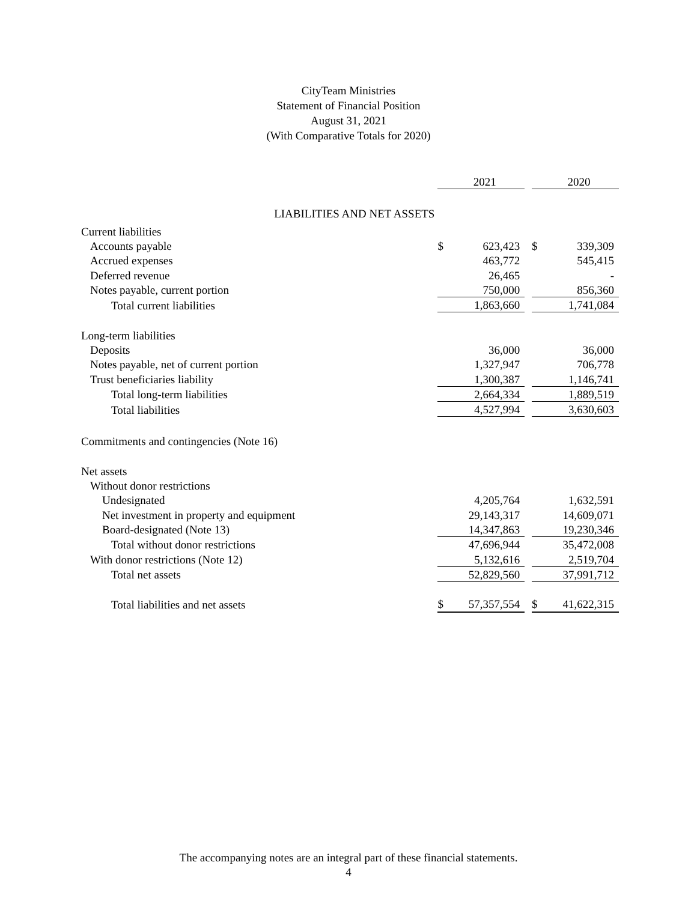CityTeam Ministries
Statement of Financial Position
August 31, 2021
(With Comparative Totals for 2020)
| | | 2021 | | | 2020 |
| LIABILITIES AND NET ASSETS | | | | | |
| Current liabilities | | | | | |
| Accounts payable | $ | 623,423 | | $ | 339,309 |
| Accrued expenses | | 463,772 | | | 545,415 |
| Deferred revenue | | 26,465 | | | - |
| Notes payable, current portion | | 750,000 | | | 856,360 |
| Total current liabilities | | 1,863,660 | | | 1,741,084 |
| Long-term liabilities | | | | | |
| Deposits | | 36,000 | | | 36,000 |
| Notes payable, net of current portion | | 1,327,947 | | | 706,778 |
| Trust beneficiaries liability | | 1,300,387 | | | 1,146,741 |
| Total long-term liabilities | | 2,664,334 | | | 1,889,519 |
| Total liabilities | | 4,527,994 | | | 3,630,603 |
| Commitments and contingencies (Note 16) | | | | | |
| Net assets | | | | | |
| Without donor restrictions | | | | | |
| Undesignated | | 4,205,764 | | | 1,632,591 |
| Net investment in property and equipment | | 29,143,317 | | | 14,609,071 |
| Board-designated (Note 13) | | 14,347,863 | | | 19,230,346 |
| Total without donor restrictions | | 47,696,944 | | | 35,472,008 |
| With donor restrictions (Note 12) | | 5,132,616 | | | 2,519,704 |
| Total net assets | | 52,829,560 | | | 37,991,712 |
| Total liabilities and net assets | $ | 57,357,554 | | $ | 41,622,315 |
The accompanying notes are an integral part of these financial statements.
4